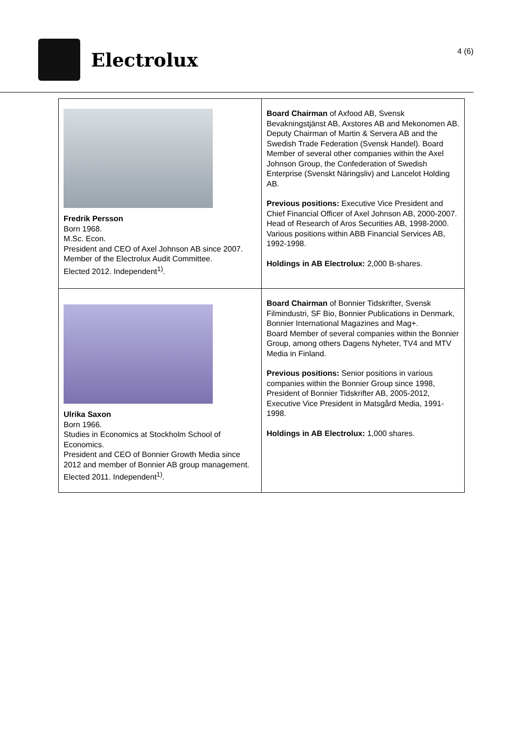Electrolux
4 (6)
| Fredrik Persson Born 1968. M.Sc. Econ. President and CEO of Axel Johnson AB since 2007. Member of the Electrolux Audit Committee. Elected 2012. Independent<sup>1)</sup>. | Board Chairman of Axfood AB, Svensk Bevakningstjänst AB, Axstores AB and Mekonomen AB. Deputy Chairman of Martin & Servera AB and the Swedish Trade Federation (Svensk Handel). Board Member of several other companies within the Axel Johnson Group, the Confederation of Swedish Enterprise (Svenskt Näringsliv) and Lancelot Holding AB. Previous positions: Executive Vice President and Chief Financial Officer of Axel Johnson AB, 2000-2007. Head of Research of Aros Securities AB, 1998-2000. Various positions within ABB Financial Services AB, 1992-1998. Holdings in AB Electrolux: 2,000 B-shares. |
| Ulrika Saxon Born 1966. Studies in Economics at Stockholm School of Economics. President and CEO of Bonnier Growth Media since 2012 and member of Bonnier AB group management. Elected 2011. Independent<sup>1)</sup>. | Board Chairman of Bonnier Tidskrifter, Svensk Filmindustri, SF Bio, Bonnier Publications in Denmark, Bonnier International Magazines and Mag+. Board Member of several companies within the Bonnier Group, among others Dagens Nyheter, TV4 and MTV Media in Finland. Previous positions: Senior positions in various companies within the Bonnier Group since 1998, President of Bonnier Tidskrifter AB, 2005-2012, Executive Vice President in Matsgård Media, 1991-1998. Holdings in AB Electrolux: 1,000 shares. |